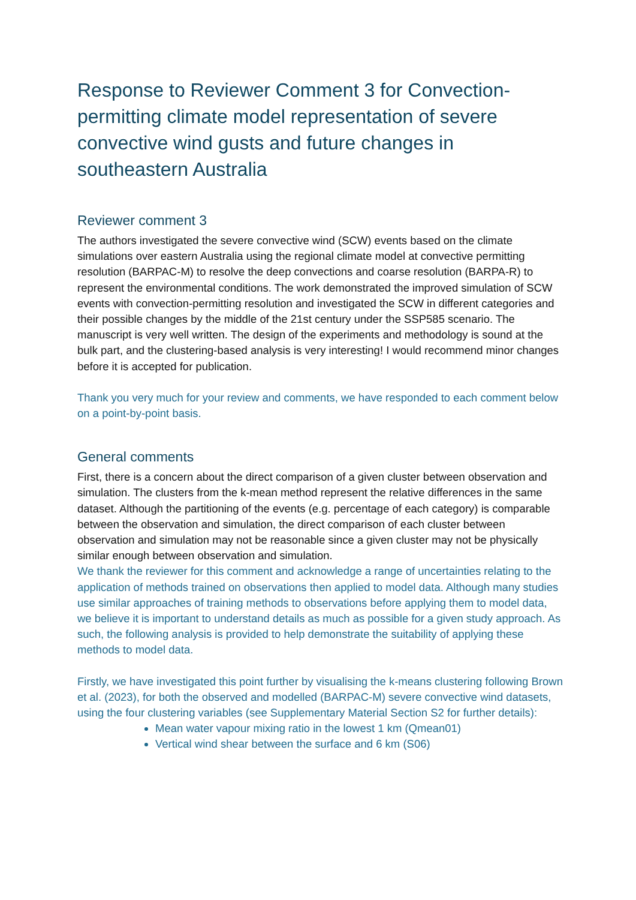Response to Reviewer Comment 3 for Convection-permitting climate model representation of severe convective wind gusts and future changes in southeastern Australia
Reviewer comment 3
The authors investigated the severe convective wind (SCW) events based on the climate simulations over eastern Australia using the regional climate model at convective permitting resolution (BARPAC-M) to resolve the deep convections and coarse resolution (BARPA-R) to represent the environmental conditions. The work demonstrated the improved simulation of SCW events with convection-permitting resolution and investigated the SCW in different categories and their possible changes by the middle of the 21st century under the SSP585 scenario. The manuscript is very well written. The design of the experiments and methodology is sound at the bulk part, and the clustering-based analysis is very interesting! I would recommend minor changes before it is accepted for publication.
Thank you very much for your review and comments, we have responded to each comment below on a point-by-point basis.
General comments
First, there is a concern about the direct comparison of a given cluster between observation and simulation. The clusters from the k-mean method represent the relative differences in the same dataset. Although the partitioning of the events (e.g. percentage of each category) is comparable between the observation and simulation, the direct comparison of each cluster between observation and simulation may not be reasonable since a given cluster may not be physically similar enough between observation and simulation.
We thank the reviewer for this comment and acknowledge a range of uncertainties relating to the application of methods trained on observations then applied to model data. Although many studies use similar approaches of training methods to observations before applying them to model data, we believe it is important to understand details as much as possible for a given study approach. As such, the following analysis is provided to help demonstrate the suitability of applying these methods to model data.
Firstly, we have investigated this point further by visualising the k-means clustering following Brown et al. (2023), for both the observed and modelled (BARPAC-M) severe convective wind datasets, using the four clustering variables (see Supplementary Material Section S2 for further details):
Mean water vapour mixing ratio in the lowest 1 km (Qmean01)
Vertical wind shear between the surface and 6 km (S06)